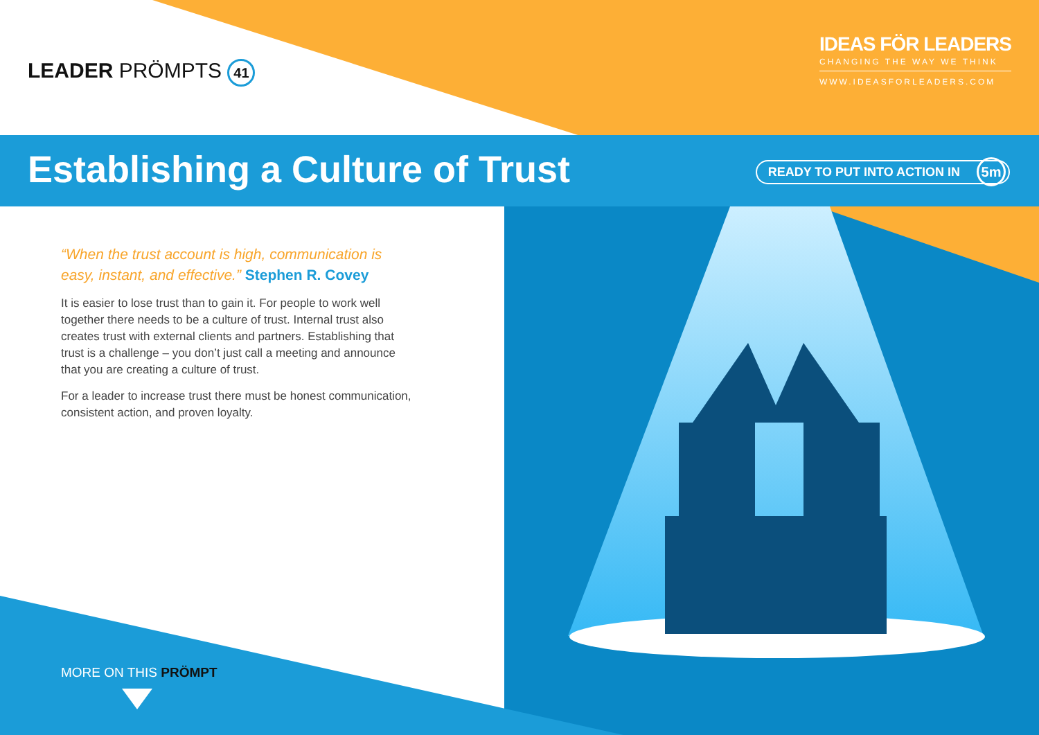LEADER PRÖMPTS 41
IDEAS FÖR LEADERS
CHANGING THE WAY WE THINK
WWW.IDEASFORLEADERS.COM
Establishing a Culture of Trust
READY TO PUT INTO ACTION IN 5m
“When the trust account is high, communication is easy, instant, and effective.” Stephen R. Covey
It is easier to lose trust than to gain it. For people to work well together there needs to be a culture of trust. Internal trust also creates trust with external clients and partners. Establishing that trust is a challenge – you don’t just call a meeting and announce that you are creating a culture of trust.
For a leader to increase trust there must be honest communication, consistent action, and proven loyalty.
MORE ON THIS PRÖMPT